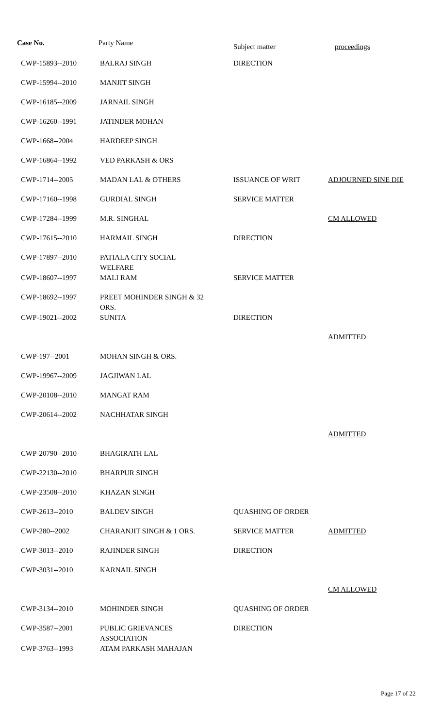| Case No. | Party Name | Subject matter | proceedings |
| --- | --- | --- | --- |
| CWP-15893--2010 | BALRAJ SINGH | DIRECTION | |
| CWP-15994--2010 | MANJIT SINGH | | |
| CWP-16185--2009 | JARNAIL SINGH | | |
| CWP-16260--1991 | JATINDER MOHAN | | |
| CWP-1668--2004 | HARDEEP SINGH | | |
| CWP-16864--1992 | VED PARKASH & ORS | | |
| CWP-1714--2005 | MADAN LAL & OTHERS | ISSUANCE OF WRIT | ADJOURNED SINE DIE |
| CWP-17160--1998 | GURDIAL SINGH | SERVICE MATTER | |
| CWP-17284--1999 | M.R. SINGHAL | | CM ALLOWED |
| CWP-17615--2010 | HARMAIL SINGH | DIRECTION | |
| CWP-17897--2010 | PATIALA CITY SOCIAL WELFARE | | |
| CWP-18607--1997 | MALI RAM | SERVICE MATTER | |
| CWP-18692--1997 | PREET MOHINDER SINGH & 32 ORS. | | |
| CWP-19021--2002 | SUNITA | DIRECTION | |
| | | | ADMITTED |
| CWP-197--2001 | MOHAN SINGH & ORS. | | |
| CWP-19967--2009 | JAGJIWAN LAL | | |
| CWP-20108--2010 | MANGAT RAM | | |
| CWP-20614--2002 | NACHHATAR SINGH | | |
| | | | ADMITTED |
| CWP-20790--2010 | BHAGIRATH LAL | | |
| CWP-22130--2010 | BHARPUR SINGH | | |
| CWP-23508--2010 | KHAZAN SINGH | | |
| CWP-2613--2010 | BALDEV SINGH | QUASHING OF ORDER | |
| CWP-280--2002 | CHARANJIT SINGH & 1 ORS. | SERVICE MATTER | ADMITTED |
| CWP-3013--2010 | RAJINDER SINGH | DIRECTION | |
| CWP-3031--2010 | KARNAIL SINGH | | |
| | | | CM ALLOWED |
| CWP-3134--2010 | MOHINDER SINGH | QUASHING OF ORDER | |
| CWP-3587--2001 | PUBLIC GRIEVANCES ASSOCIATION | DIRECTION | |
| CWP-3763--1993 | ATAM PARKASH MAHAJAN | | |
Page 17 of 22